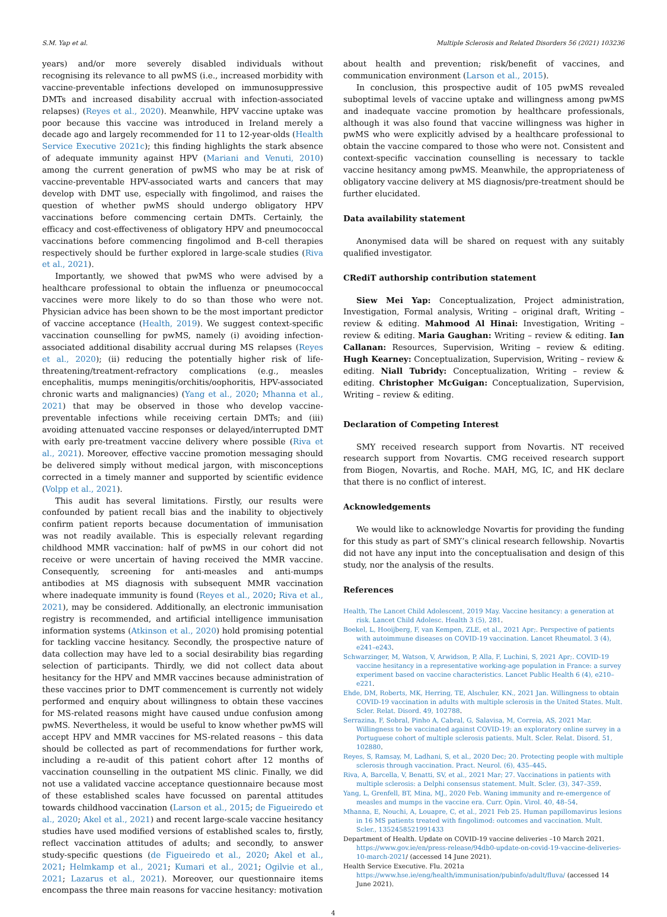S.M. Yap et al. Multiple Sclerosis and Related Disorders 56 (2021) 103236
years) and/or more severely disabled individuals without recognising its relevance to all pwMS (i.e., increased morbidity with vaccine-preventable infections developed on immunosuppressive DMTs and increased disability accrual with infection-associated relapses) (Reyes et al., 2020). Meanwhile, HPV vaccine uptake was poor because this vaccine was introduced in Ireland merely a decade ago and largely recommended for 11 to 12-year-olds (Health Service Executive 2021c); this finding highlights the stark absence of adequate immunity against HPV (Mariani and Venuti, 2010) among the current generation of pwMS who may be at risk of vaccine-preventable HPV-associated warts and cancers that may develop with DMT use, especially with fingolimod, and raises the question of whether pwMS should undergo obligatory HPV vaccinations before commencing certain DMTs. Certainly, the efficacy and cost-effectiveness of obligatory HPV and pneumococcal vaccinations before commencing fingolimod and B-cell therapies respectively should be further explored in large-scale studies (Riva et al., 2021).
Importantly, we showed that pwMS who were advised by a healthcare professional to obtain the influenza or pneumococcal vaccines were more likely to do so than those who were not. Physician advice has been shown to be the most important predictor of vaccine acceptance (Health, 2019). We suggest context-specific vaccination counselling for pwMS, namely (i) avoiding infection-associated additional disability accrual during MS relapses (Reyes et al., 2020); (ii) reducing the potentially higher risk of life-threatening/treatment-refractory complications (e.g., measles encephalitis, mumps meningitis/orchitis/oophoritis, HPV-associated chronic warts and malignancies) (Yang et al., 2020; Mhanna et al., 2021) that may be observed in those who develop vaccine-preventable infections while receiving certain DMTs; and (iii) avoiding attenuated vaccine responses or delayed/interrupted DMT with early pre-treatment vaccine delivery where possible (Riva et al., 2021). Moreover, effective vaccine promotion messaging should be delivered simply without medical jargon, with misconceptions corrected in a timely manner and supported by scientific evidence (Volpp et al., 2021).
This audit has several limitations. Firstly, our results were confounded by patient recall bias and the inability to objectively confirm patient reports because documentation of immunisation was not readily available. This is especially relevant regarding childhood MMR vaccination: half of pwMS in our cohort did not receive or were uncertain of having received the MMR vaccine. Consequently, screening for anti-measles and anti-mumps antibodies at MS diagnosis with subsequent MMR vaccination where inadequate immunity is found (Reyes et al., 2020; Riva et al., 2021), may be considered. Additionally, an electronic immunisation registry is recommended, and artificial intelligence immunisation information systems (Atkinson et al., 2020) hold promising potential for tackling vaccine hesitancy. Secondly, the prospective nature of data collection may have led to a social desirability bias regarding selection of participants. Thirdly, we did not collect data about hesitancy for the HPV and MMR vaccines because administration of these vaccines prior to DMT commencement is currently not widely performed and enquiry about willingness to obtain these vaccines for MS-related reasons might have caused undue confusion among pwMS. Nevertheless, it would be useful to know whether pwMS will accept HPV and MMR vaccines for MS-related reasons – this data should be collected as part of recommendations for further work, including a re-audit of this patient cohort after 12 months of vaccination counselling in the outpatient MS clinic. Finally, we did not use a validated vaccine acceptance questionnaire because most of these established scales have focussed on parental attitudes towards childhood vaccination (Larson et al., 2015; de Figueiredo et al., 2020; Akel et al., 2021) and recent large-scale vaccine hesitancy studies have used modified versions of established scales to, firstly, reflect vaccination attitudes of adults; and secondly, to answer study-specific questions (de Figueiredo et al., 2020; Akel et al., 2021; Helmkamp et al., 2021; Kumari et al., 2021; Ogilvie et al., 2021; Lazarus et al., 2021). Moreover, our questionnaire items encompass the three main reasons for vaccine hesitancy: motivation
about health and prevention; risk/benefit of vaccines, and communication environment (Larson et al., 2015).
In conclusion, this prospective audit of 105 pwMS revealed suboptimal levels of vaccine uptake and willingness among pwMS and inadequate vaccine promotion by healthcare professionals, although it was also found that vaccine willingness was higher in pwMS who were explicitly advised by a healthcare professional to obtain the vaccine compared to those who were not. Consistent and context-specific vaccination counselling is necessary to tackle vaccine hesitancy among pwMS. Meanwhile, the appropriateness of obligatory vaccine delivery at MS diagnosis/pre-treatment should be further elucidated.
Data availability statement
Anonymised data will be shared on request with any suitably qualified investigator.
CRediT authorship contribution statement
Siew Mei Yap: Conceptualization, Project administration, Investigation, Formal analysis, Writing – original draft, Writing – review & editing. Mahmood Al Hinai: Investigation, Writing – review & editing. Maria Gaughan: Writing – review & editing. Ian Callanan: Resources, Supervision, Writing – review & editing. Hugh Kearney: Conceptualization, Supervision, Writing – review & editing. Niall Tubridy: Conceptualization, Writing – review & editing. Christopher McGuigan: Conceptualization, Supervision, Writing – review & editing.
Declaration of Competing Interest
SMY received research support from Novartis. NT received research support from Novartis. CMG received research support from Biogen, Novartis, and Roche. MAH, MG, IC, and HK declare that there is no conflict of interest.
Acknowledgements
We would like to acknowledge Novartis for providing the funding for this study as part of SMY’s clinical research fellowship. Novartis did not have any input into the conceptualisation and design of this study, nor the analysis of the results.
References
Health, The Lancet Child Adolescent, 2019 May. Vaccine hesitancy: a generation at risk. Lancet Child Adolesc. Health 3 (5), 281.
Boekel, L, Hooijberg, F, van Kempen, ZLE, et al., 2021 Apr;. Perspective of patients with autoimmune diseases on COVID-19 vaccination. Lancet Rheumatol. 3 (4), e241–e243.
Schwarzinger, M, Watson, V, Arwidson, P, Alla, F, Luchini, S, 2021 Apr;. COVID-19 vaccine hesitancy in a representative working-age population in France: a survey experiment based on vaccine characteristics. Lancet Public Health 6 (4), e210–e221.
Ehde, DM, Roberts, MK, Herring, TE, Alschuler, KN., 2021 Jan. Willingness to obtain COVID-19 vaccination in adults with multiple sclerosis in the United States. Mult. Scler. Relat. Disord. 49, 102788.
Serrazina, F, Sobral, Pinho A, Cabral, G, Salavisa, M, Correia, AS, 2021 Mar. Willingness to be vaccinated against COVID-19: an exploratory online survey in a Portuguese cohort of multiple sclerosis patients. Mult. Scler. Relat. Disord. 51, 102880.
Reyes, S, Ramsay, M, Ladhani, S, et al., 2020 Dec; 20. Protecting people with multiple sclerosis through vaccination. Pract. Neurol. (6), 435–445.
Riva, A, Barcella, V, Benatti, SV, et al., 2021 Mar; 27. Vaccinations in patients with multiple sclerosis: a Delphi consensus statement. Mult. Scler. (3), 347–359.
Yang, L, Grenfell, BT, Mina, MJ., 2020 Feb. Waning immunity and re-emergence of measles and mumps in the vaccine era. Curr. Opin. Virol. 40, 48–54.
Mhanna, E, Nouchi, A, Louapre, C, et al., 2021 Feb 25. Human papillomavirus lesions in 16 MS patients treated with fingolimod: outcomes and vaccination. Mult. Scler., 1352458521991433
Department of Health. Update on COVID-19 vaccine deliveries –10 March 2021. https://www.gov.ie/en/press-release/94db0-update-on-covid-19-vaccine-deliveries-10-march-2021/ (accessed 14 June 2021).
Health Service Executive. Flu. 2021a https://www.hse.ie/eng/health/immunisation/pubinfo/adult/fluva/ (accessed 14 June 2021).
4